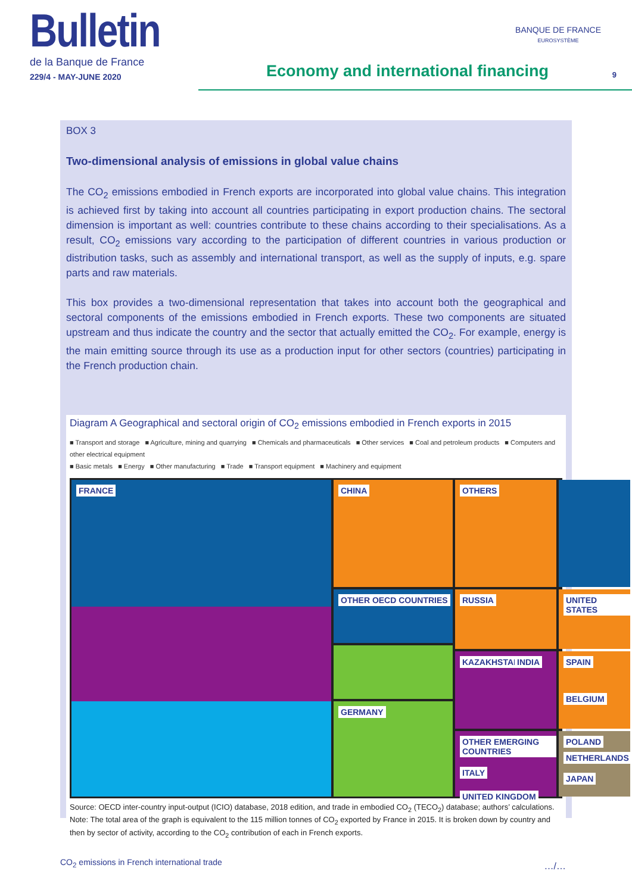Bulletin
de la Banque de France
229/4 - MAY-JUNE 2020
Economy and international financing
BANQUE DE FRANCE
EUROSYSTÈME
9
BOX 3
Two-dimensional analysis of emissions in global value chains
The CO<sub>2</sub> emissions embodied in French exports are incorporated into global value chains. This integration is achieved first by taking into account all countries participating in export production chains. The sectoral dimension is important as well: countries contribute to these chains according to their specialisations. As a result, CO<sub>2</sub> emissions vary according to the participation of different countries in various production or distribution tasks, such as assembly and international transport, as well as the supply of inputs, e.g. spare parts and raw materials.
This box provides a two-dimensional representation that takes into account both the geographical and sectoral components of the emissions embodied in French exports. These two components are situated upstream and thus indicate the country and the sector that actually emitted the CO<sub>2</sub>. For example, energy is the main emitting source through its use as a production input for other sectors (countries) participating in the French production chain.
Diagram A Geographical and sectoral origin of CO<sub>2</sub> emissions embodied in French exports in 2015
■ Transport and storage ■ Agriculture, mining and quarrying ■ Chemicals and pharmaceuticals ■ Other services ■ Coal and petroleum products ■ Computers and other electrical equipment
■ Basic metals ■ Energy ■ Other manufacturing ■ Trade ■ Transport equipment ■ Machinery and equipment
FRANCE
CHINA
OTHER OECD COUNTRIES
GERMANY
OTHERS
RUSSIA
KAZAKHSTAN INDIA
OTHER EMERGING COUNTRIES
ITALY
UNITED KINGDOM
UNITED STATES
SPAIN
BELGIUM
POLAND
NETHERLANDS
JAPAN
Source: OECD inter-country input-output (ICIO) database, 2018 edition, and trade in embodied CO<sub>2</sub> (TECO<sub>2</sub>) database; authors’ calculations.
Note: The total area of the graph is equivalent to the 115 million tonnes of CO<sub>2</sub> exported by France in 2015. It is broken down by country and then by sector of activity, according to the CO<sub>2</sub> contribution of each in French exports.
…/…
CO<sub>2</sub> emissions in French international trade